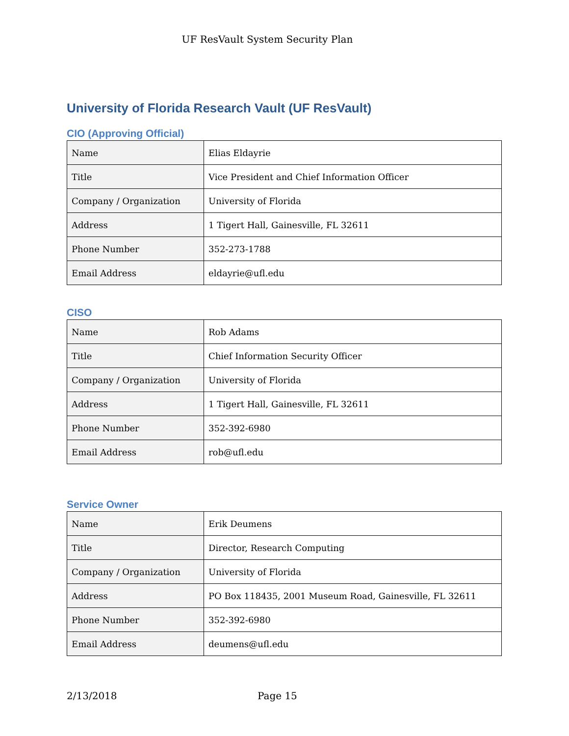UF ResVault System Security Plan
University of Florida Research Vault (UF ResVault)
CIO (Approving Official)
| Name | Elias Eldayrie |
| Title | Vice President and Chief Information Officer |
| Company / Organization | University of Florida |
| Address | 1 Tigert Hall, Gainesville, FL 32611 |
| Phone Number | 352-273-1788 |
| Email Address | eldayrie@ufl.edu |
CISO
| Name | Rob Adams |
| Title | Chief Information Security Officer |
| Company / Organization | University of Florida |
| Address | 1 Tigert Hall, Gainesville, FL 32611 |
| Phone Number | 352-392-6980 |
| Email Address | rob@ufl.edu |
Service Owner
| Name | Erik Deumens |
| Title | Director, Research Computing |
| Company / Organization | University of Florida |
| Address | PO Box 118435, 2001 Museum Road, Gainesville, FL 32611 |
| Phone Number | 352-392-6980 |
| Email Address | deumens@ufl.edu |
2/13/2018 Page 15